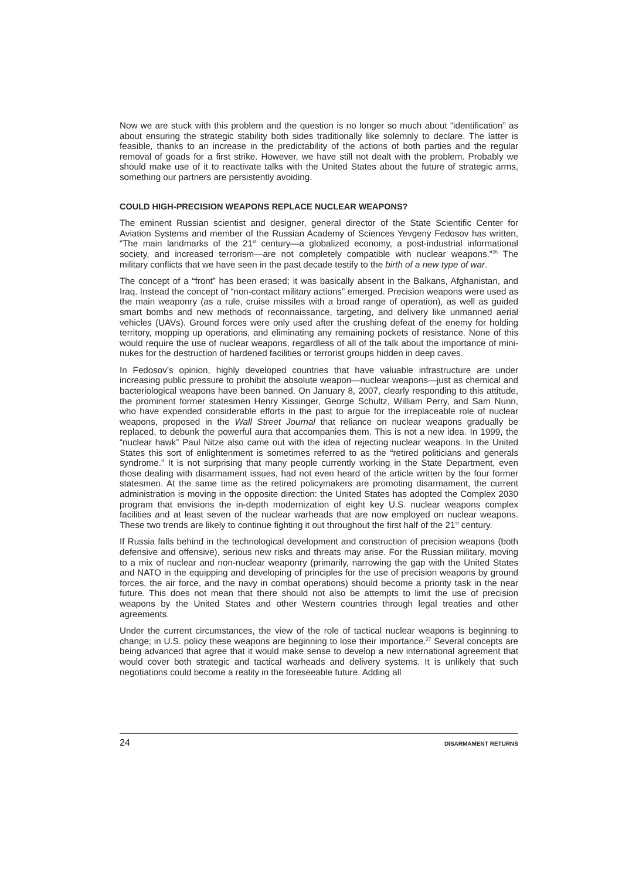Now we are stuck with this problem and the question is no longer so much about “identification” as about ensuring the strategic stability both sides traditionally like solemnly to declare. The latter is feasible, thanks to an increase in the predictability of the actions of both parties and the regular removal of goads for a first strike. However, we have still not dealt with the problem. Probably we should make use of it to reactivate talks with the United States about the future of strategic arms, something our partners are persistently avoiding.
COULD HIGH-PRECISION WEAPONS REPLACE NUCLEAR WEAPONS?
The eminent Russian scientist and designer, general director of the State Scientific Center for Aviation Systems and member of the Russian Academy of Sciences Yevgeny Fedosov has written, “The main landmarks of the 21<sup>st</sup> century—a globalized economy, a post-industrial informational society, and increased terrorism—are not completely compatible with nuclear weapons.”<sup>26</sup> The military conflicts that we have seen in the past decade testify to the birth of a new type of war.
The concept of a “front” has been erased; it was basically absent in the Balkans, Afghanistan, and Iraq. Instead the concept of “non-contact military actions” emerged. Precision weapons were used as the main weaponry (as a rule, cruise missiles with a broad range of operation), as well as guided smart bombs and new methods of reconnaissance, targeting, and delivery like unmanned aerial vehicles (UAVs). Ground forces were only used after the crushing defeat of the enemy for holding territory, mopping up operations, and eliminating any remaining pockets of resistance. None of this would require the use of nuclear weapons, regardless of all of the talk about the importance of mini-nukes for the destruction of hardened facilities or terrorist groups hidden in deep caves.
In Fedosov’s opinion, highly developed countries that have valuable infrastructure are under increasing public pressure to prohibit the absolute weapon—nuclear weapons—just as chemical and bacteriological weapons have been banned. On January 8, 2007, clearly responding to this attitude, the prominent former statesmen Henry Kissinger, George Schultz, William Perry, and Sam Nunn, who have expended considerable efforts in the past to argue for the irreplaceable role of nuclear weapons, proposed in the Wall Street Journal that reliance on nuclear weapons gradually be replaced, to debunk the powerful aura that accompanies them. This is not a new idea. In 1999, the “nuclear hawk” Paul Nitze also came out with the idea of rejecting nuclear weapons. In the United States this sort of enlightenment is sometimes referred to as the “retired politicians and generals syndrome.” It is not surprising that many people currently working in the State Department, even those dealing with disarmament issues, had not even heard of the article written by the four former statesmen. At the same time as the retired policymakers are promoting disarmament, the current administration is moving in the opposite direction: the United States has adopted the Complex 2030 program that envisions the in-depth modernization of eight key U.S. nuclear weapons complex facilities and at least seven of the nuclear warheads that are now employed on nuclear weapons. These two trends are likely to continue fighting it out throughout the first half of the 21<sup>st</sup> century.
If Russia falls behind in the technological development and construction of precision weapons (both defensive and offensive), serious new risks and threats may arise. For the Russian military, moving to a mix of nuclear and non-nuclear weaponry (primarily, narrowing the gap with the United States and NATO in the equipping and developing of principles for the use of precision weapons by ground forces, the air force, and the navy in combat operations) should become a priority task in the near future. This does not mean that there should not also be attempts to limit the use of precision weapons by the United States and other Western countries through legal treaties and other agreements.
Under the current circumstances, the view of the role of tactical nuclear weapons is beginning to change; in U.S. policy these weapons are beginning to lose their importance.<sup>27</sup> Several concepts are being advanced that agree that it would make sense to develop a new international agreement that would cover both strategic and tactical warheads and delivery systems. It is unlikely that such negotiations could become a reality in the foreseeable future. Adding all
24 DISARMAMENT RETURNS